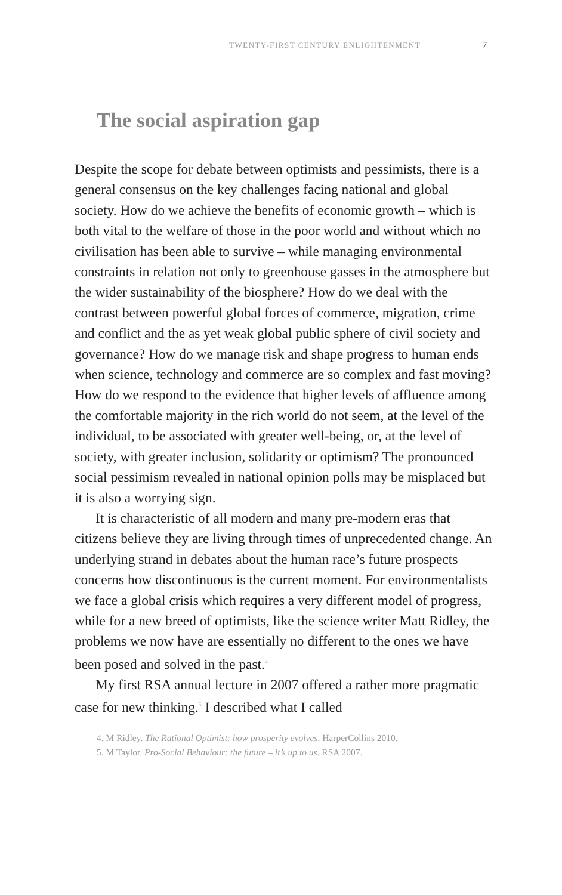TWENTY-FIRST CENTURY ENLIGHTENMENT 7
The social aspiration gap
Despite the scope for debate between optimists and pessimists, there is a general consensus on the key challenges facing national and global society. How do we achieve the benefits of economic growth – which is both vital to the welfare of those in the poor world and without which no civilisation has been able to survive – while managing environmental constraints in relation not only to greenhouse gasses in the atmosphere but the wider sustainability of the biosphere? How do we deal with the contrast between powerful global forces of commerce, migration, crime and conflict and the as yet weak global public sphere of civil society and governance? How do we manage risk and shape progress to human ends when science, technology and commerce are so complex and fast moving? How do we respond to the evidence that higher levels of affluence among the comfortable majority in the rich world do not seem, at the level of the individual, to be associated with greater well-being, or, at the level of society, with greater inclusion, solidarity or optimism? The pronounced social pessimism revealed in national opinion polls may be misplaced but it is also a worrying sign.
It is characteristic of all modern and many pre-modern eras that citizens believe they are living through times of unprecedented change. An underlying strand in debates about the human race’s future prospects concerns how discontinuous is the current moment. For environmentalists we face a global crisis which requires a very different model of progress, while for a new breed of optimists, like the science writer Matt Ridley, the problems we now have are essentially no different to the ones we have been posed and solved in the past.<sup>4</sup>
My first RSA annual lecture in 2007 offered a rather more pragmatic case for new thinking.<sup>5</sup> I described what I called
4. M Ridley. The Rational Optimist: how prosperity evolves. HarperCollins 2010.
5. M Taylor. Pro-Social Behaviour: the future – it’s up to us. RSA 2007.